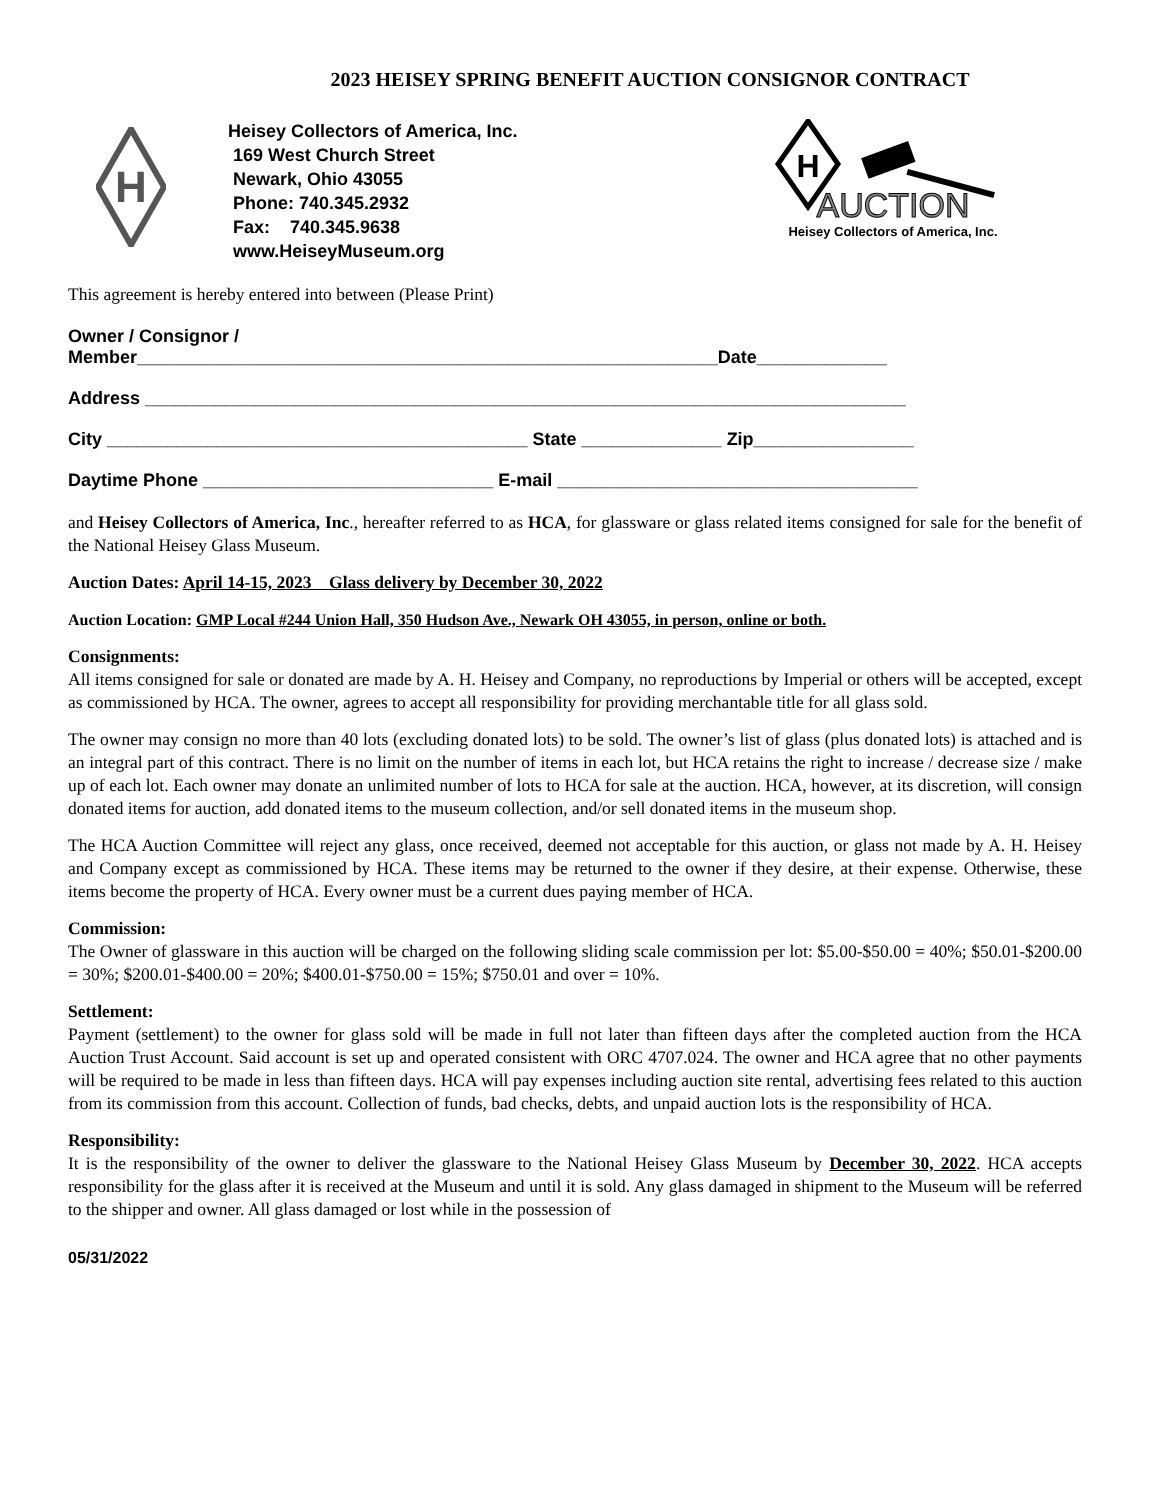2023 HEISEY SPRING BENEFIT AUCTION CONSIGNOR CONTRACT
H
Heisey Collectors of America, Inc.
169 West Church Street
Newark, Ohio 43055
Phone: 740.345.2932
Fax: 740.345.9638
www.HeiseyMuseum.org
H
AUCTION
Heisey Collectors of America, Inc.
This agreement is hereby entered into between (Please Print)
Owner / Consignor /
Member__________________________________________________________Date_____________
Address ____________________________________________________________________________
City __________________________________________ State ______________ Zip________________
Daytime Phone _____________________________ E-mail ____________________________________
and Heisey Collectors of America, Inc., hereafter referred to as HCA, for glassware or glass related items consigned for sale for the benefit of the National Heisey Glass Museum.
Auction Dates: April 14-15, 2023 Glass delivery by December 30, 2022
Auction Location: GMP Local #244 Union Hall, 350 Hudson Ave., Newark OH 43055, in person, online or both.
Consignments:
All items consigned for sale or donated are made by A. H. Heisey and Company, no reproductions by Imperial or others will be accepted, except as commissioned by HCA. The owner, agrees to accept all responsibility for providing merchantable title for all glass sold.
The owner may consign no more than 40 lots (excluding donated lots) to be sold. The owner’s list of glass (plus donated lots) is attached and is an integral part of this contract. There is no limit on the number of items in each lot, but HCA retains the right to increase / decrease size / make up of each lot. Each owner may donate an unlimited number of lots to HCA for sale at the auction. HCA, however, at its discretion, will consign donated items for auction, add donated items to the museum collection, and/or sell donated items in the museum shop.
The HCA Auction Committee will reject any glass, once received, deemed not acceptable for this auction, or glass not made by A. H. Heisey and Company except as commissioned by HCA. These items may be returned to the owner if they desire, at their expense. Otherwise, these items become the property of HCA. Every owner must be a current dues paying member of HCA.
Commission:
The Owner of glassware in this auction will be charged on the following sliding scale commission per lot: $5.00-$50.00 = 40%; $50.01-$200.00 = 30%; $200.01-$400.00 = 20%; $400.01-$750.00 = 15%; $750.01 and over = 10%.
Settlement:
Payment (settlement) to the owner for glass sold will be made in full not later than fifteen days after the completed auction from the HCA Auction Trust Account. Said account is set up and operated consistent with ORC 4707.024. The owner and HCA agree that no other payments will be required to be made in less than fifteen days. HCA will pay expenses including auction site rental, advertising fees related to this auction from its commission from this account. Collection of funds, bad checks, debts, and unpaid auction lots is the responsibility of HCA.
Responsibility:
It is the responsibility of the owner to deliver the glassware to the National Heisey Glass Museum by December 30, 2022. HCA accepts responsibility for the glass after it is received at the Museum and until it is sold. Any glass damaged in shipment to the Museum will be referred to the shipper and owner. All glass damaged or lost while in the possession of
05/31/2022